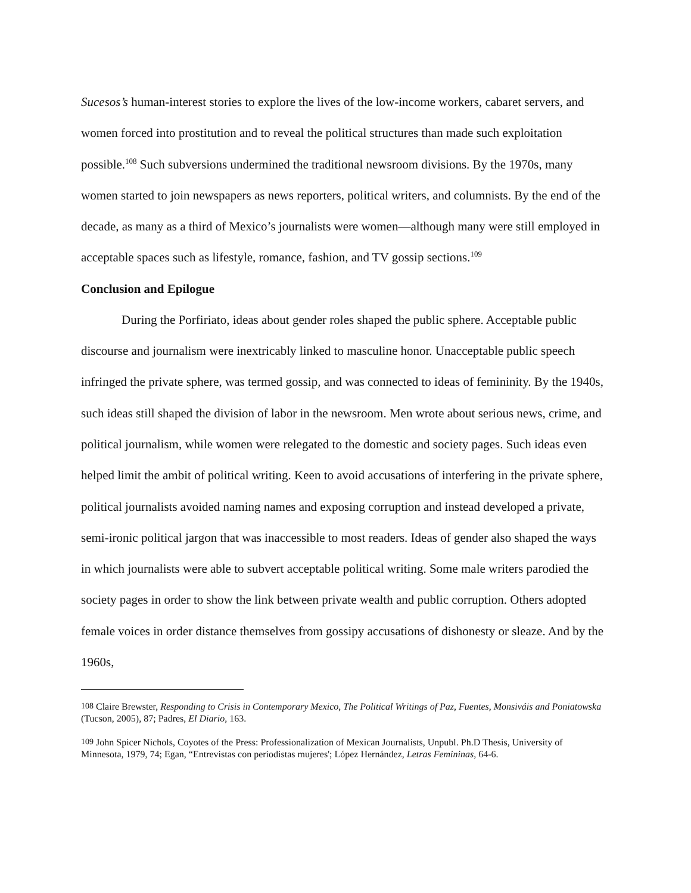Sucesos’s human-interest stories to explore the lives of the low-income workers, cabaret servers, and women forced into prostitution and to reveal the political structures than made such exploitation possible.<sup>108</sup> Such subversions undermined the traditional newsroom divisions. By the 1970s, many women started to join newspapers as news reporters, political writers, and columnists. By the end of the decade, as many as a third of Mexico’s journalists were women—although many were still employed in acceptable spaces such as lifestyle, romance, fashion, and TV gossip sections.<sup>109</sup>
Conclusion and Epilogue
During the Porfiriato, ideas about gender roles shaped the public sphere. Acceptable public discourse and journalism were inextricably linked to masculine honor. Unacceptable public speech infringed the private sphere, was termed gossip, and was connected to ideas of femininity. By the 1940s, such ideas still shaped the division of labor in the newsroom. Men wrote about serious news, crime, and political journalism, while women were relegated to the domestic and society pages. Such ideas even helped limit the ambit of political writing. Keen to avoid accusations of interfering in the private sphere, political journalists avoided naming names and exposing corruption and instead developed a private, semi-ironic political jargon that was inaccessible to most readers. Ideas of gender also shaped the ways in which journalists were able to subvert acceptable political writing. Some male writers parodied the society pages in order to show the link between private wealth and public corruption. Others adopted female voices in order distance themselves from gossipy accusations of dishonesty or sleaze. And by the 1960s,
<sup>108</sup> Claire Brewster, Responding to Crisis in Contemporary Mexico, The Political Writings of Paz, Fuentes, Monsiváis and Poniatowska (Tucson, 2005), 87; Padres, El Diario, 163.
<sup>109</sup> John Spicer Nichols, Coyotes of the Press: Professionalization of Mexican Journalists, Unpubl. Ph.D Thesis, University of Minnesota, 1979, 74; Egan, “Entrevistas con periodistas mujeres'; López Hernández, Letras Femininas, 64-6.